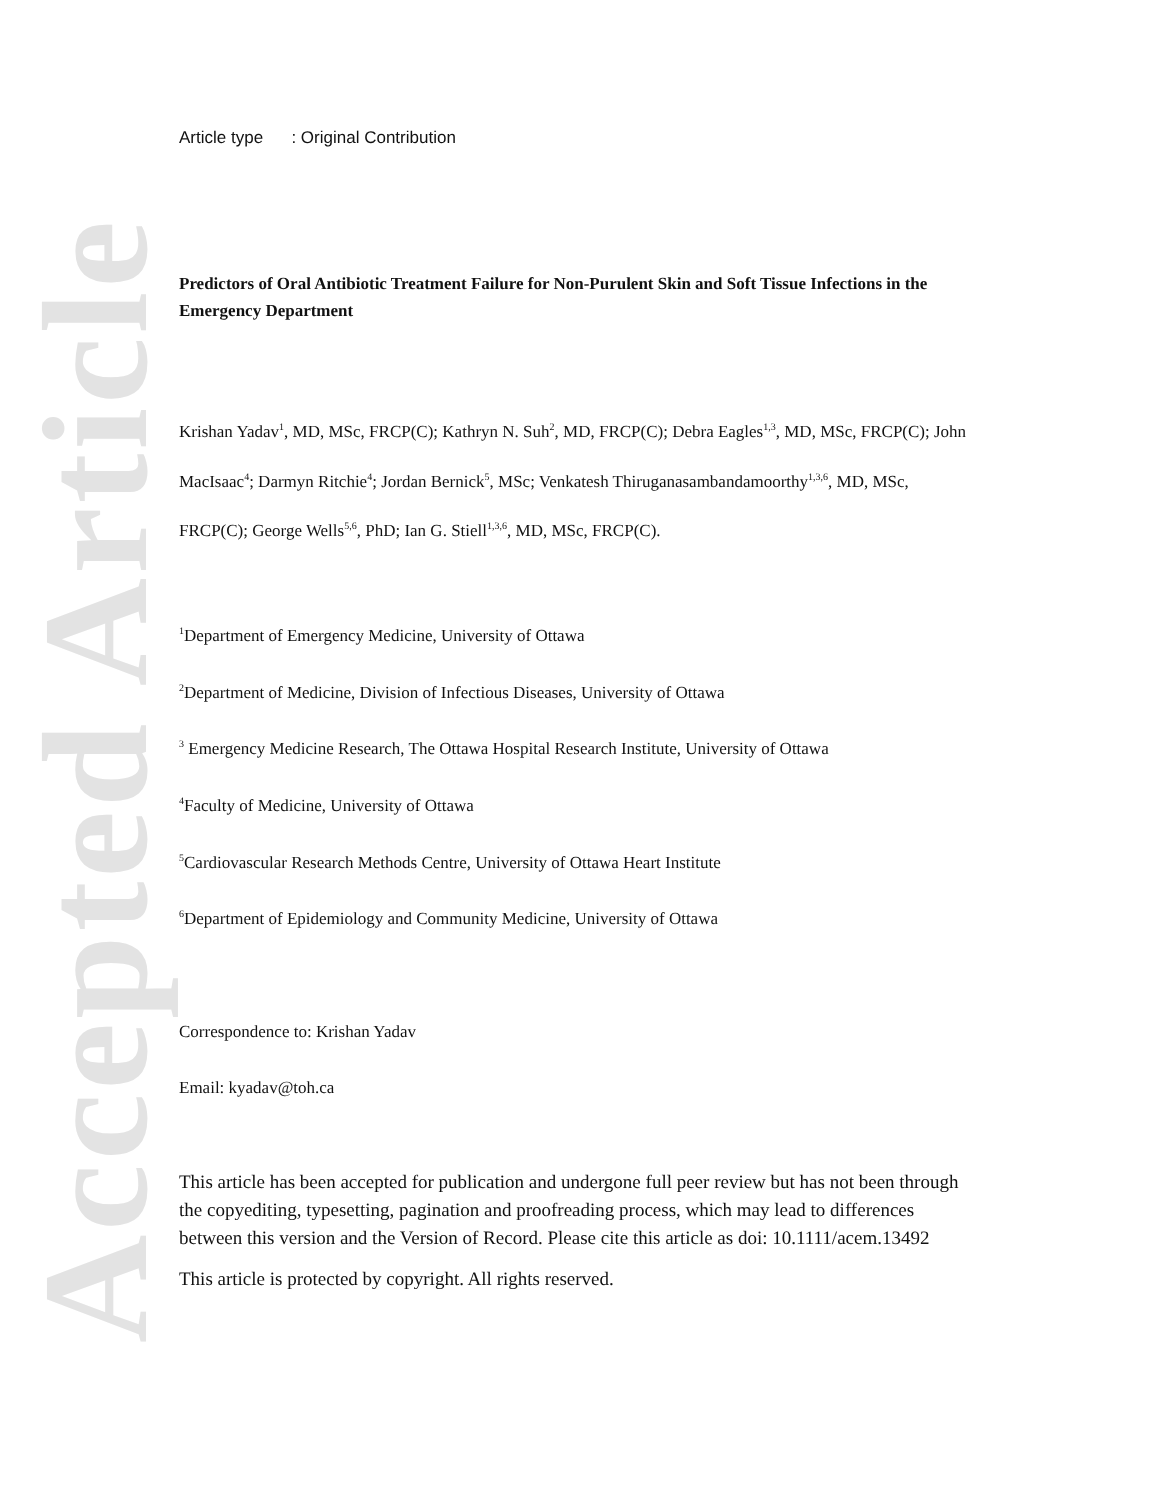Accepted Article
Article type : Original Contribution
Predictors of Oral Antibiotic Treatment Failure for Non-Purulent Skin and Soft Tissue Infections in the Emergency Department
Krishan Yadav<sup>1</sup>, MD, MSc, FRCP(C); Kathryn N. Suh<sup>2</sup>, MD, FRCP(C); Debra Eagles<sup>1,3</sup>, MD, MSc, FRCP(C); John MacIsaac<sup>4</sup>; Darmyn Ritchie<sup>4</sup>; Jordan Bernick<sup>5</sup>, MSc; Venkatesh Thiruganasambandamoorthy<sup>1,3,6</sup>, MD, MSc, FRCP(C); George Wells<sup>5,6</sup>, PhD; Ian G. Stiell<sup>1,3,6</sup>, MD, MSc, FRCP(C).
<sup>1</sup> Department of Emergency Medicine, University of Ottawa
<sup>2</sup> Department of Medicine, Division of Infectious Diseases, University of Ottawa
<sup>3</sup> Emergency Medicine Research, The Ottawa Hospital Research Institute, University of Ottawa
<sup>4</sup> Faculty of Medicine, University of Ottawa
<sup>5</sup> Cardiovascular Research Methods Centre, University of Ottawa Heart Institute
<sup>6</sup> Department of Epidemiology and Community Medicine, University of Ottawa
Correspondence to: Krishan Yadav
Email: kyadav@toh.ca
This article has been accepted for publication and undergone full peer review but has not been through the copyediting, typesetting, pagination and proofreading process, which may lead to differences between this version and the Version of Record. Please cite this article as doi: 10.1111/acem.13492
This article is protected by copyright. All rights reserved.